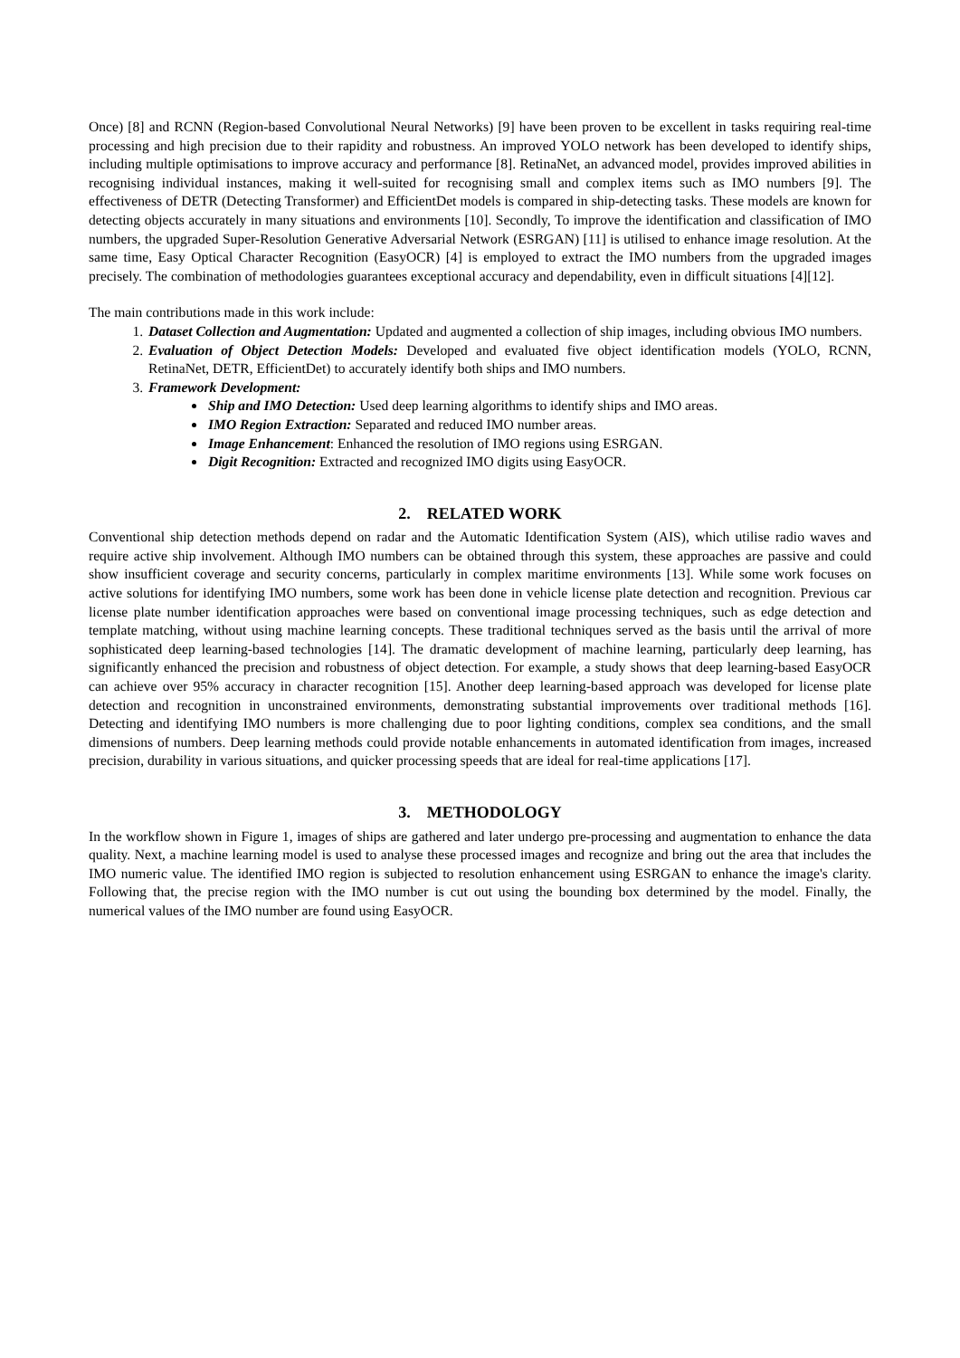Once) [8] and RCNN (Region-based Convolutional Neural Networks) [9] have been proven to be excellent in tasks requiring real-time processing and high precision due to their rapidity and robustness. An improved YOLO network has been developed to identify ships, including multiple optimisations to improve accuracy and performance [8]. RetinaNet, an advanced model, provides improved abilities in recognising individual instances, making it well-suited for recognising small and complex items such as IMO numbers [9]. The effectiveness of DETR (Detecting Transformer) and EfficientDet models is compared in ship-detecting tasks. These models are known for detecting objects accurately in many situations and environments [10]. Secondly, To improve the identification and classification of IMO numbers, the upgraded Super-Resolution Generative Adversarial Network (ESRGAN) [11] is utilised to enhance image resolution. At the same time, Easy Optical Character Recognition (EasyOCR) [4] is employed to extract the IMO numbers from the upgraded images precisely. The combination of methodologies guarantees exceptional accuracy and dependability, even in difficult situations [4][12].
The main contributions made in this work include:
1. Dataset Collection and Augmentation: Updated and augmented a collection of ship images, including obvious IMO numbers.
2. Evaluation of Object Detection Models: Developed and evaluated five object identification models (YOLO, RCNN, RetinaNet, DETR, EfficientDet) to accurately identify both ships and IMO numbers.
3. Framework Development:
Ship and IMO Detection: Used deep learning algorithms to identify ships and IMO areas.
IMO Region Extraction: Separated and reduced IMO number areas.
Image Enhancement: Enhanced the resolution of IMO regions using ESRGAN.
Digit Recognition: Extracted and recognized IMO digits using EasyOCR.
2. RELATED WORK
Conventional ship detection methods depend on radar and the Automatic Identification System (AIS), which utilise radio waves and require active ship involvement. Although IMO numbers can be obtained through this system, these approaches are passive and could show insufficient coverage and security concerns, particularly in complex maritime environments [13]. While some work focuses on active solutions for identifying IMO numbers, some work has been done in vehicle license plate detection and recognition. Previous car license plate number identification approaches were based on conventional image processing techniques, such as edge detection and template matching, without using machine learning concepts. These traditional techniques served as the basis until the arrival of more sophisticated deep learning-based technologies [14]. The dramatic development of machine learning, particularly deep learning, has significantly enhanced the precision and robustness of object detection. For example, a study shows that deep learning-based EasyOCR can achieve over 95% accuracy in character recognition [15]. Another deep learning-based approach was developed for license plate detection and recognition in unconstrained environments, demonstrating substantial improvements over traditional methods [16]. Detecting and identifying IMO numbers is more challenging due to poor lighting conditions, complex sea conditions, and the small dimensions of numbers. Deep learning methods could provide notable enhancements in automated identification from images, increased precision, durability in various situations, and quicker processing speeds that are ideal for real-time applications [17].
3. METHODOLOGY
In the workflow shown in Figure 1, images of ships are gathered and later undergo pre-processing and augmentation to enhance the data quality. Next, a machine learning model is used to analyse these processed images and recognize and bring out the area that includes the IMO numeric value. The identified IMO region is subjected to resolution enhancement using ESRGAN to enhance the image's clarity. Following that, the precise region with the IMO number is cut out using the bounding box determined by the model. Finally, the numerical values of the IMO number are found using EasyOCR.